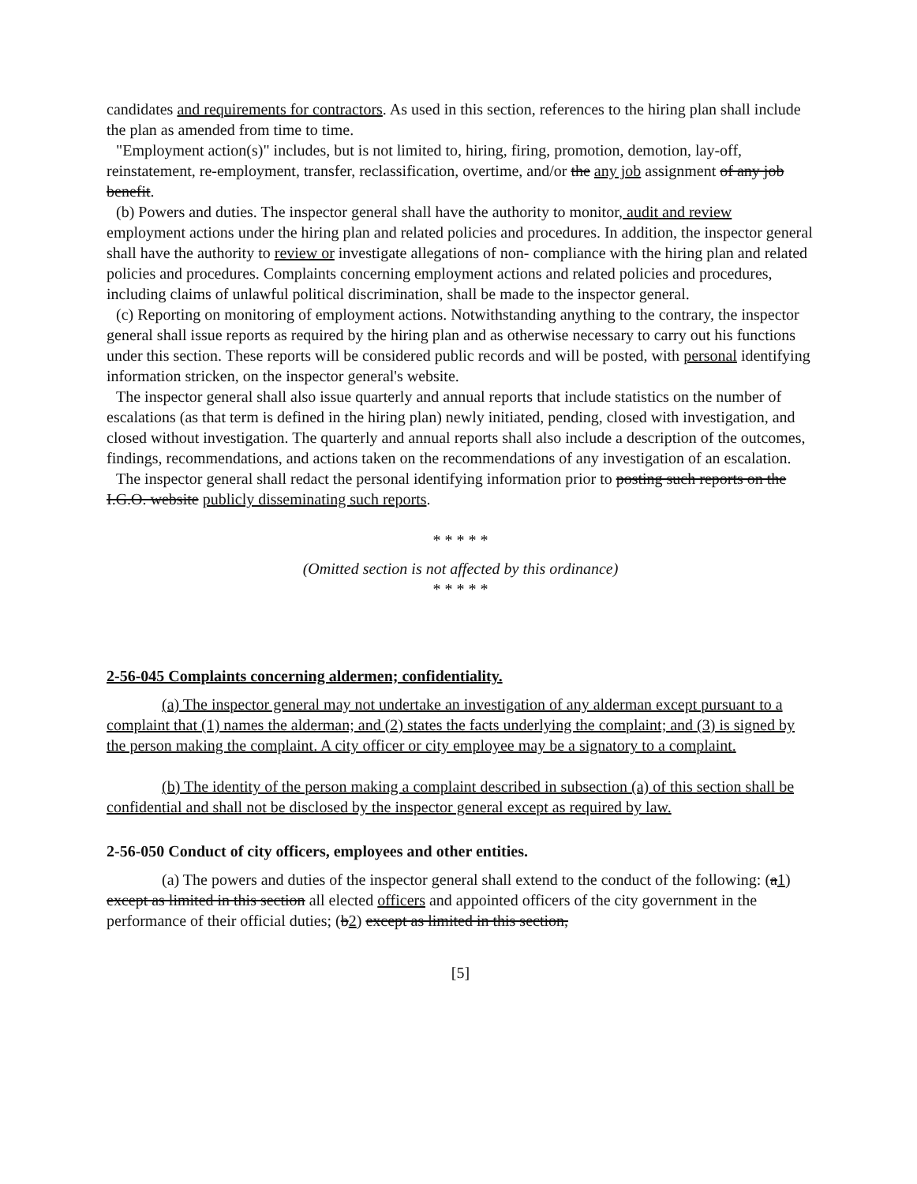candidates and requirements for contractors. As used in this section, references to the hiring plan shall include the plan as amended from time to time.
"Employment action(s)" includes, but is not limited to, hiring, firing, promotion, demotion, lay-off, reinstatement, re-employment, transfer, reclassification, overtime, and/or the any job assignment of any job benefit.
(b) Powers and duties. The inspector general shall have the authority to monitor, audit and review employment actions under the hiring plan and related policies and procedures. In addition, the inspector general shall have the authority to review or investigate allegations of non- compliance with the hiring plan and related policies and procedures. Complaints concerning employment actions and related policies and procedures, including claims of unlawful political discrimination, shall be made to the inspector general.
(c) Reporting on monitoring of employment actions. Notwithstanding anything to the contrary, the inspector general shall issue reports as required by the hiring plan and as otherwise necessary to carry out his functions under this section. These reports will be considered public records and will be posted, with personal identifying information stricken, on the inspector general's website.
The inspector general shall also issue quarterly and annual reports that include statistics on the number of escalations (as that term is defined in the hiring plan) newly initiated, pending, closed with investigation, and closed without investigation. The quarterly and annual reports shall also include a description of the outcomes, findings, recommendations, and actions taken on the recommendations of any investigation of an escalation.
The inspector general shall redact the personal identifying information prior to posting such reports on the I.G.O. website publicly disseminating such reports.
* * * * *
(Omitted section is not affected by this ordinance)
* * * * *
2-56-045 Complaints concerning aldermen; confidentiality.
(a) The inspector general may not undertake an investigation of any alderman except pursuant to a complaint that (1) names the alderman; and (2) states the facts underlying the complaint; and (3) is signed by the person making the complaint. A city officer or city employee may be a signatory to a complaint.
(b) The identity of the person making a complaint described in subsection (a) of this section shall be confidential and shall not be disclosed by the inspector general except as required by law.
2-56-050 Conduct of city officers, employees and other entities.
(a) The powers and duties of the inspector general shall extend to the conduct of the following: (a1) except as limited in this section all elected officers and appointed officers of the city government in the performance of their official duties; (b2) except as limited in this section,
[5]